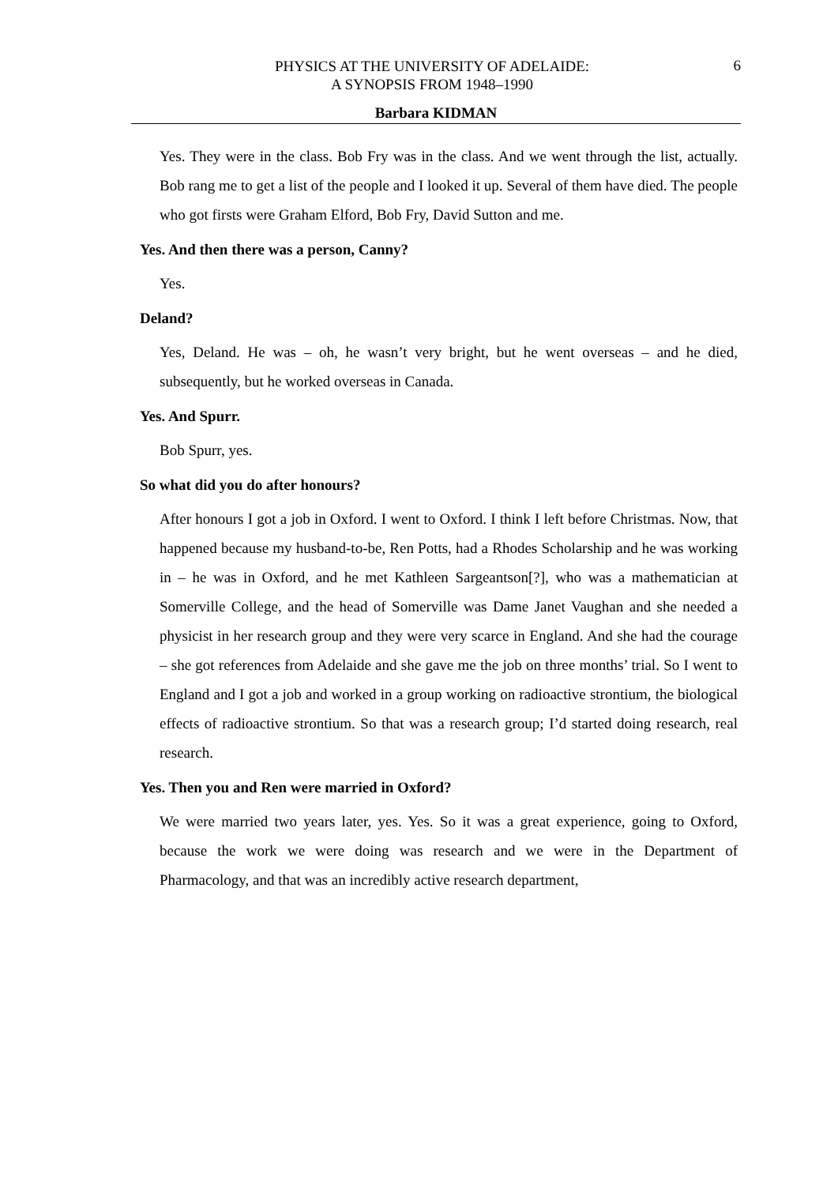PHYSICS AT THE UNIVERSITY OF ADELAIDE:
A SYNOPSIS FROM 1948–1990
6
Barbara KIDMAN
Yes. They were in the class. Bob Fry was in the class. And we went through the list, actually. Bob rang me to get a list of the people and I looked it up. Several of them have died. The people who got firsts were Graham Elford, Bob Fry, David Sutton and me.
Yes. And then there was a person, Canny?
Yes.
Deland?
Yes, Deland. He was – oh, he wasn’t very bright, but he went overseas – and he died, subsequently, but he worked overseas in Canada.
Yes. And Spurr.
Bob Spurr, yes.
So what did you do after honours?
After honours I got a job in Oxford. I went to Oxford. I think I left before Christmas. Now, that happened because my husband-to-be, Ren Potts, had a Rhodes Scholarship and he was working in – he was in Oxford, and he met Kathleen Sargeantson[?], who was a mathematician at Somerville College, and the head of Somerville was Dame Janet Vaughan and she needed a physicist in her research group and they were very scarce in England. And she had the courage – she got references from Adelaide and she gave me the job on three months’ trial. So I went to England and I got a job and worked in a group working on radioactive strontium, the biological effects of radioactive strontium. So that was a research group; I’d started doing research, real research.
Yes. Then you and Ren were married in Oxford?
We were married two years later, yes. Yes. So it was a great experience, going to Oxford, because the work we were doing was research and we were in the Department of Pharmacology, and that was an incredibly active research department,